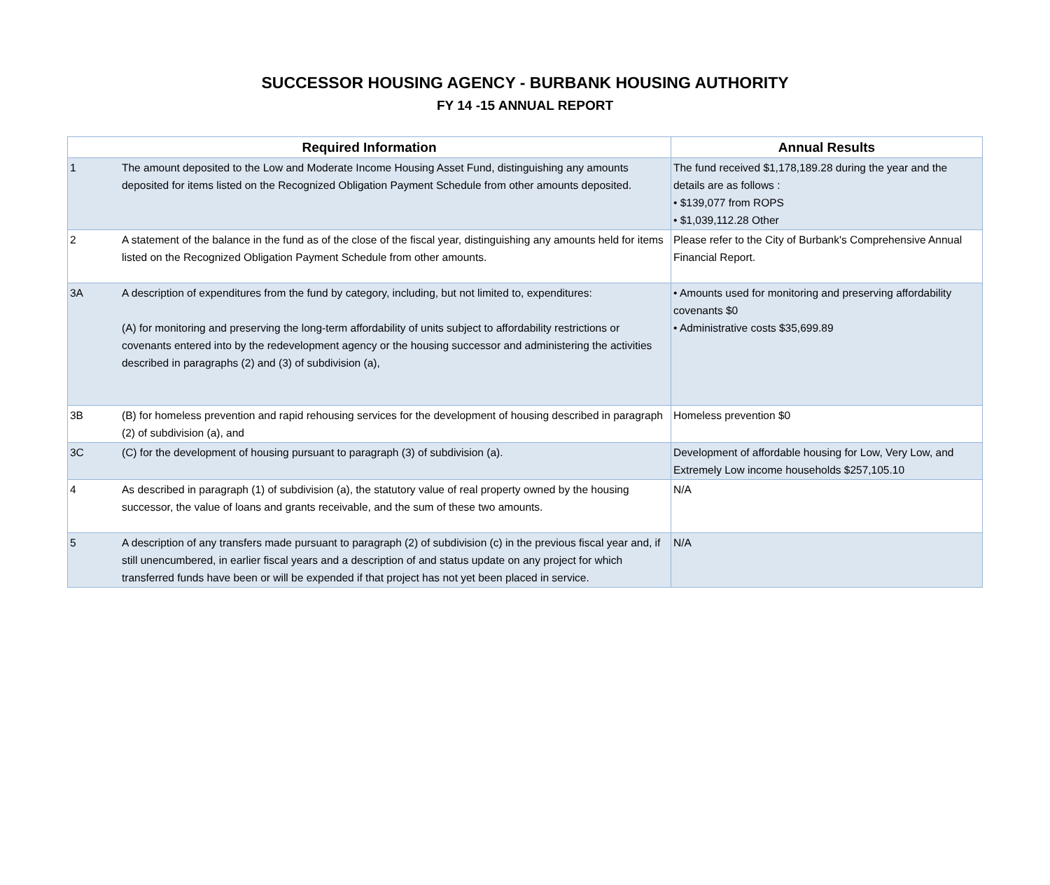SUCCESSOR HOUSING AGENCY - BURBANK HOUSING AUTHORITY
FY 14 -15 ANNUAL REPORT
| Required Information | | Annual Results |
| --- | --- | --- |
| 1 | The amount deposited to the Low and Moderate Income Housing Asset Fund, distinguishing any amounts deposited for items listed on the Recognized Obligation Payment Schedule from other amounts deposited. | The fund received $1,178,189.28 during the year and the details are as follows : • $139,077 from ROPS • $1,039,112.28 Other |
| 2 | A statement of the balance in the fund as of the close of the fiscal year, distinguishing any amounts held for items listed on the Recognized Obligation Payment Schedule from other amounts. | Please refer to the City of Burbank's Comprehensive Annual Financial Report. |
| 3A | A description of expenditures from the fund by category, including, but not limited to, expenditures: (A) for monitoring and preserving the long-term affordability of units subject to affordability restrictions or covenants entered into by the redevelopment agency or the housing successor and administering the activities described in paragraphs (2) and (3) of subdivision (a), | • Amounts used for monitoring and preserving affordability covenants $0 • Administrative costs $35,699.89 |
| 3B | (B) for homeless prevention and rapid rehousing services for the development of housing described in paragraph (2) of subdivision (a), and | Homeless prevention $0 |
| 3C | (C) for the development of housing pursuant to paragraph (3) of subdivision (a). | Development of affordable housing for Low, Very Low, and Extremely Low income households $257,105.10 |
| 4 | As described in paragraph (1) of subdivision (a), the statutory value of real property owned by the housing successor, the value of loans and grants receivable, and the sum of these two amounts. | N/A |
| 5 | A description of any transfers made pursuant to paragraph (2) of subdivision (c) in the previous fiscal year and, if still unencumbered, in earlier fiscal years and a description of and status update on any project for which transferred funds have been or will be expended if that project has not yet been placed in service. | N/A |